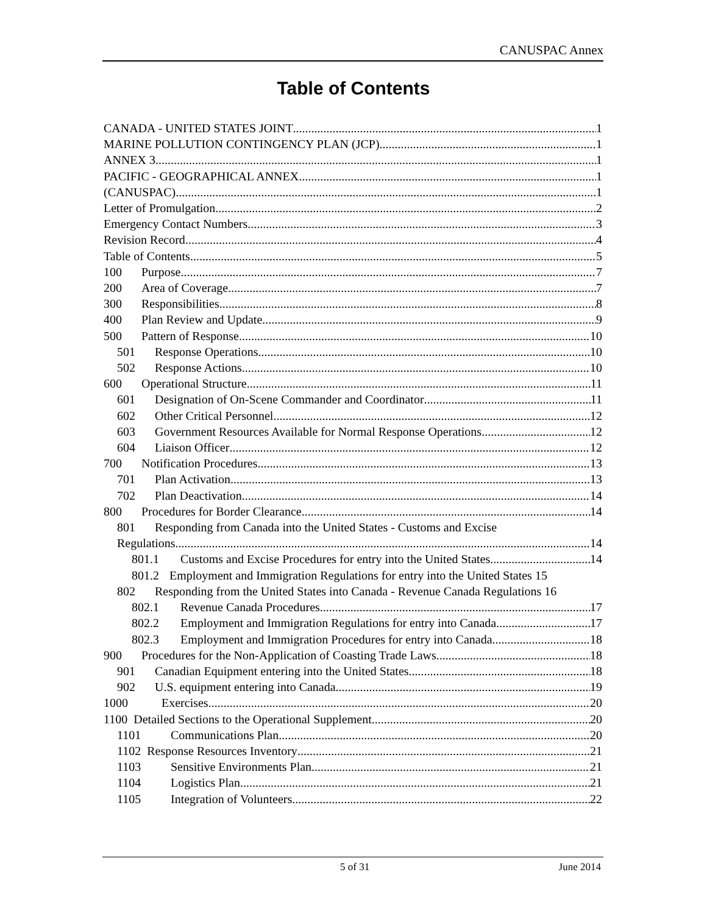CANUSPAC Annex
Table of Contents
CANADA - UNITED STATES JOINT 1
MARINE POLLUTION CONTINGENCY PLAN (JCP) 1
ANNEX 3 1
PACIFIC - GEOGRAPHICAL ANNEX 1
(CANUSPAC) 1
Letter of Promulgation 2
Emergency Contact Numbers 3
Revision Record 4
Table of Contents 5
100 Purpose 7
200 Area of Coverage 7
300 Responsibilities 8
400 Plan Review and Update 9
500 Pattern of Response 10
501 Response Operations 10
502 Response Actions 10
600 Operational Structure 11
601 Designation of On-Scene Commander and Coordinator 11
602 Other Critical Personnel 12
603 Government Resources Available for Normal Response Operations 12
604 Liaison Officer 12
700 Notification Procedures 13
701 Plan Activation 13
702 Plan Deactivation 14
800 Procedures for Border Clearance 14
801 Responding from Canada into the United States - Customs and Excise
Regulations 14
801.1 Customs and Excise Procedures for entry into the United States 14
801.2 Employment and Immigration Regulations for entry into the United States 15
802 Responding from the United States into Canada - Revenue Canada Regulations 16
802.1 Revenue Canada Procedures 17
802.2 Employment and Immigration Regulations for entry into Canada 17
802.3 Employment and Immigration Procedures for entry into Canada 18
900 Procedures for the Non-Application of Coasting Trade Laws 18
901 Canadian Equipment entering into the United States 18
902 U.S. equipment entering into Canada 19
1000 Exercises 20
1100 Detailed Sections to the Operational Supplement 20
1101 Communications Plan 20
1102 Response Resources Inventory 21
1103 Sensitive Environments Plan 21
1104 Logistics Plan 21
1105 Integration of Volunteers 22
5 of 31 June 2014